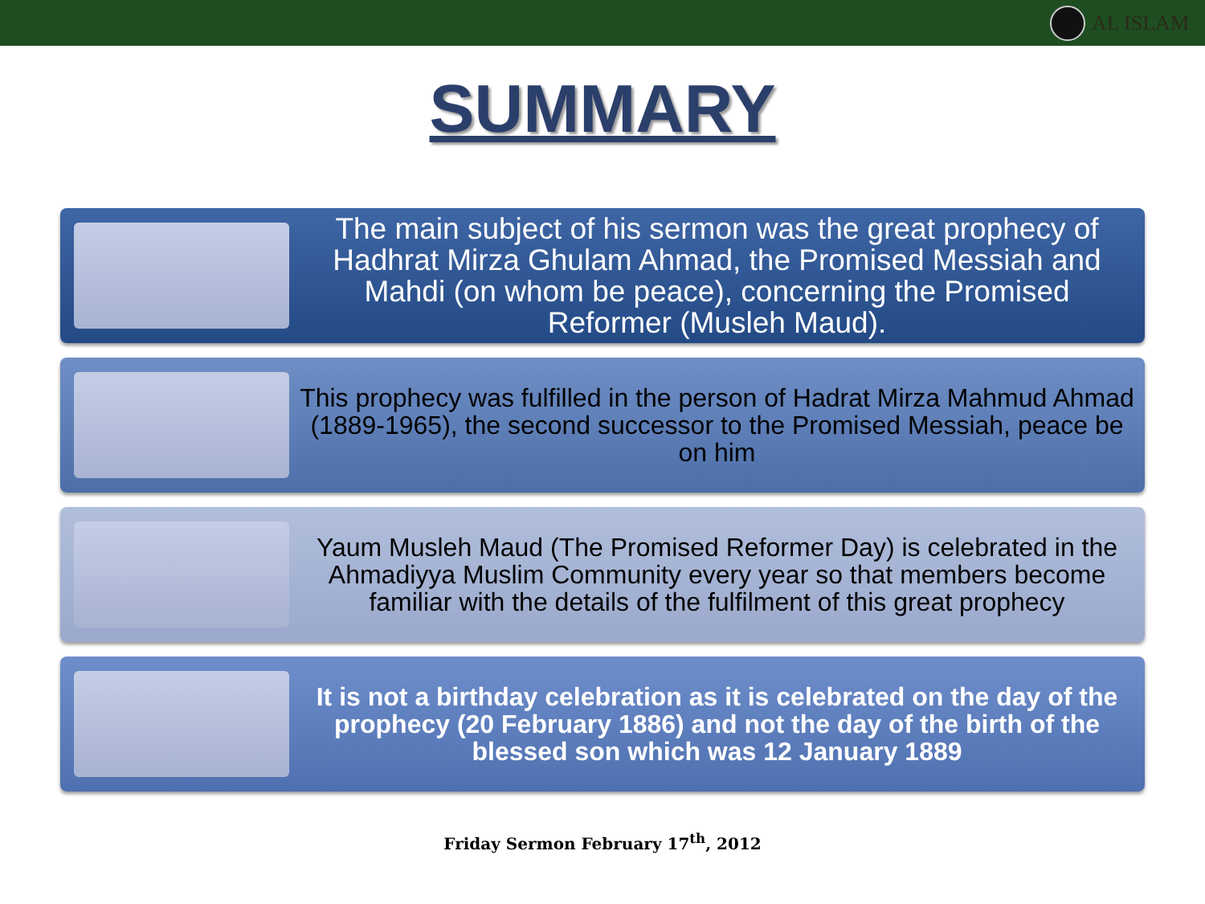AL ISLAM
SUMMARY
The main subject of his sermon was the great prophecy of Hadhrat Mirza Ghulam Ahmad, the Promised Messiah and Mahdi (on whom be peace), concerning the Promised Reformer (Musleh Maud).
This prophecy was fulfilled in the person of Hadrat Mirza Mahmud Ahmad (1889-1965), the second successor to the Promised Messiah, peace be on him
Yaum Musleh Maud (The Promised Reformer Day) is celebrated in the Ahmadiyya Muslim Community every year so that members become familiar with the details of the fulfilment of this great prophecy
It is not a birthday celebration as it is celebrated on the day of the prophecy (20 February 1886) and not the day of the birth of the blessed son which was 12 January 1889
Friday Sermon February 17<sup>th</sup>, 2012